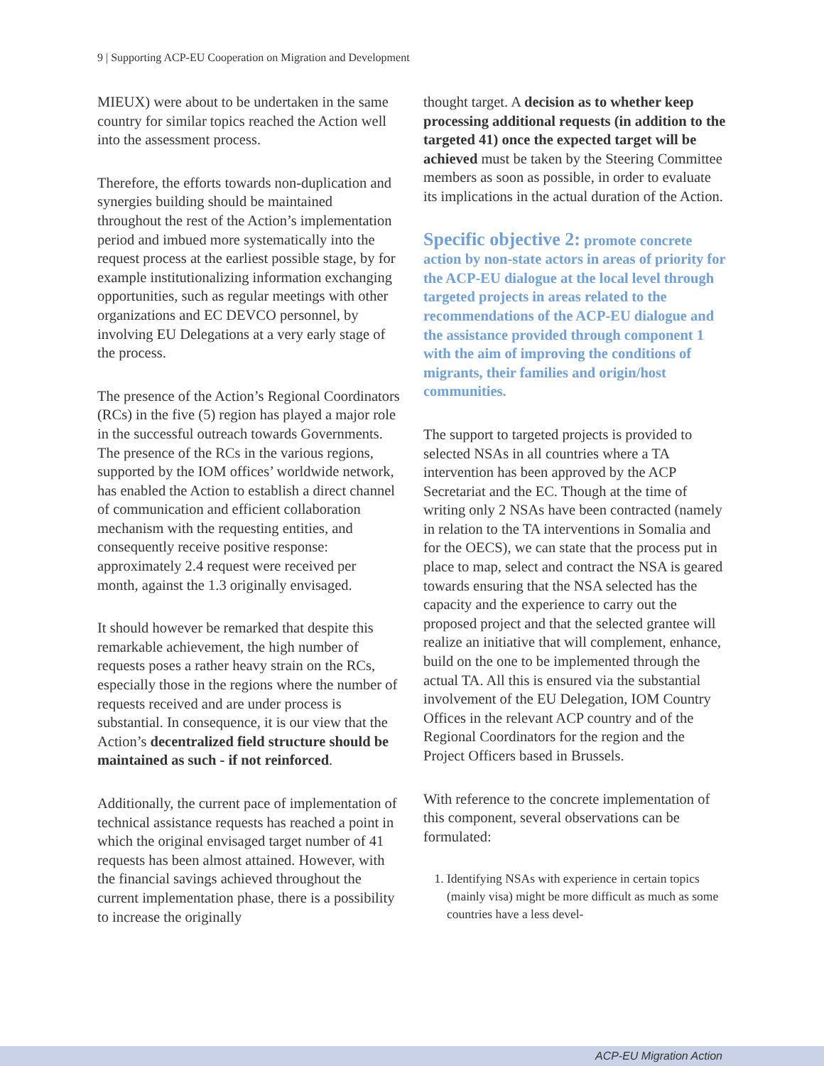9 | Supporting ACP-EU Cooperation on Migration and Development
MIEUX) were about to be undertaken in the same country for similar topics reached the Action well into the assessment process.
Therefore, the efforts towards non-duplication and synergies building should be maintained throughout the rest of the Action’s implementation period and imbued more systematically into the request process at the earliest possible stage, by for example institutionalizing information exchanging opportunities, such as regular meetings with other organizations and EC DEVCO personnel, by involving EU Delegations at a very early stage of the process.
The presence of the Action’s Regional Coordinators (RCs) in the five (5) region has played a major role in the successful outreach towards Governments. The presence of the RCs in the various regions, supported by the IOM offices’ worldwide network, has enabled the Action to establish a direct channel of communication and efficient collaboration mechanism with the requesting entities, and consequently receive positive response: approximately 2.4 request were received per month, against the 1.3 originally envisaged.
It should however be remarked that despite this remarkable achievement, the high number of requests poses a rather heavy strain on the RCs, especially those in the regions where the number of requests received and are under process is substantial. In consequence, it is our view that the Action’s decentralized field structure should be maintained as such - if not reinforced.
Additionally, the current pace of implementation of technical assistance requests has reached a point in which the original envisaged target number of 41 requests has been almost attained. However, with the financial savings achieved throughout the current implementation phase, there is a possibility to increase the originally
thought target. A decision as to whether keep processing additional requests (in addition to the targeted 41) once the expected target will be achieved must be taken by the Steering Committee members as soon as possible, in order to evaluate its implications in the actual duration of the Action.
Specific objective 2: promote concrete action by non-state actors in areas of priority for the ACP-EU dialogue at the local level through targeted projects in areas related to the recommendations of the ACP-EU dialogue and the assistance provided through component 1 with the aim of improving the conditions of migrants, their families and origin/host communities.
The support to targeted projects is provided to selected NSAs in all countries where a TA intervention has been approved by the ACP Secretariat and the EC. Though at the time of writing only 2 NSAs have been contracted (namely in relation to the TA interventions in Somalia and for the OECS), we can state that the process put in place to map, select and contract the NSA is geared towards ensuring that the NSA selected has the capacity and the experience to carry out the proposed project and that the selected grantee will realize an initiative that will complement, enhance, build on the one to be implemented through the actual TA. All this is ensured via the substantial involvement of the EU Delegation, IOM Country Offices in the relevant ACP country and of the Regional Coordinators for the region and the Project Officers based in Brussels.
With reference to the concrete implementation of this component, several observations can be formulated:
1. Identifying NSAs with experience in certain topics (mainly visa) might be more difficult as much as some countries have a less devel-
ACP-EU Migration Action